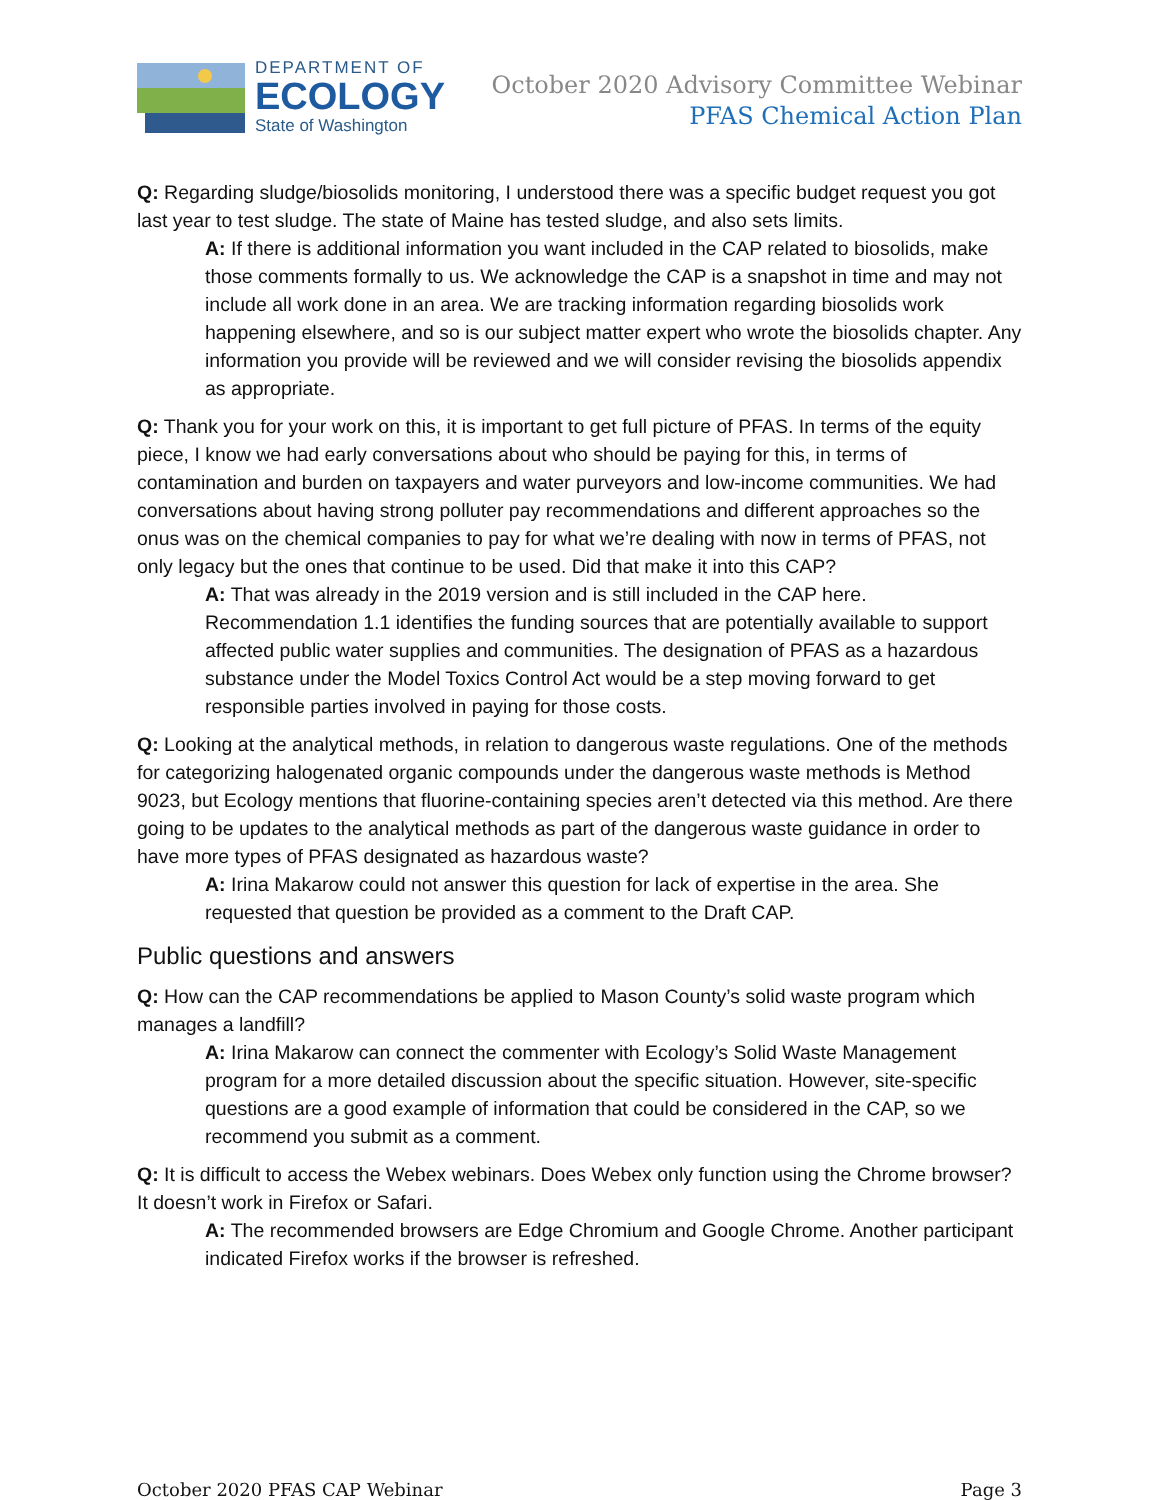DEPARTMENT OF
ECOLOGY
State of Washington
October 2020 Advisory Committee Webinar
PFAS Chemical Action Plan
Q: Regarding sludge/biosolids monitoring, I understood there was a specific budget request you got last year to test sludge. The state of Maine has tested sludge, and also sets limits.
A: If there is additional information you want included in the CAP related to biosolids, make those comments formally to us. We acknowledge the CAP is a snapshot in time and may not include all work done in an area. We are tracking information regarding biosolids work happening elsewhere, and so is our subject matter expert who wrote the biosolids chapter. Any information you provide will be reviewed and we will consider revising the biosolids appendix as appropriate.
Q: Thank you for your work on this, it is important to get full picture of PFAS. In terms of the equity piece, I know we had early conversations about who should be paying for this, in terms of contamination and burden on taxpayers and water purveyors and low-income communities. We had conversations about having strong polluter pay recommendations and different approaches so the onus was on the chemical companies to pay for what we’re dealing with now in terms of PFAS, not only legacy but the ones that continue to be used. Did that make it into this CAP?
A: That was already in the 2019 version and is still included in the CAP here. Recommendation 1.1 identifies the funding sources that are potentially available to support affected public water supplies and communities. The designation of PFAS as a hazardous substance under the Model Toxics Control Act would be a step moving forward to get responsible parties involved in paying for those costs.
Q: Looking at the analytical methods, in relation to dangerous waste regulations. One of the methods for categorizing halogenated organic compounds under the dangerous waste methods is Method 9023, but Ecology mentions that fluorine-containing species aren’t detected via this method. Are there going to be updates to the analytical methods as part of the dangerous waste guidance in order to have more types of PFAS designated as hazardous waste?
A: Irina Makarow could not answer this question for lack of expertise in the area. She requested that question be provided as a comment to the Draft CAP.
Public questions and answers
Q: How can the CAP recommendations be applied to Mason County’s solid waste program which manages a landfill?
A: Irina Makarow can connect the commenter with Ecology’s Solid Waste Management program for a more detailed discussion about the specific situation. However, site-specific questions are a good example of information that could be considered in the CAP, so we recommend you submit as a comment.
Q: It is difficult to access the Webex webinars. Does Webex only function using the Chrome browser? It doesn’t work in Firefox or Safari.
A: The recommended browsers are Edge Chromium and Google Chrome. Another participant indicated Firefox works if the browser is refreshed.
October 2020 PFAS CAP Webinar Page 3